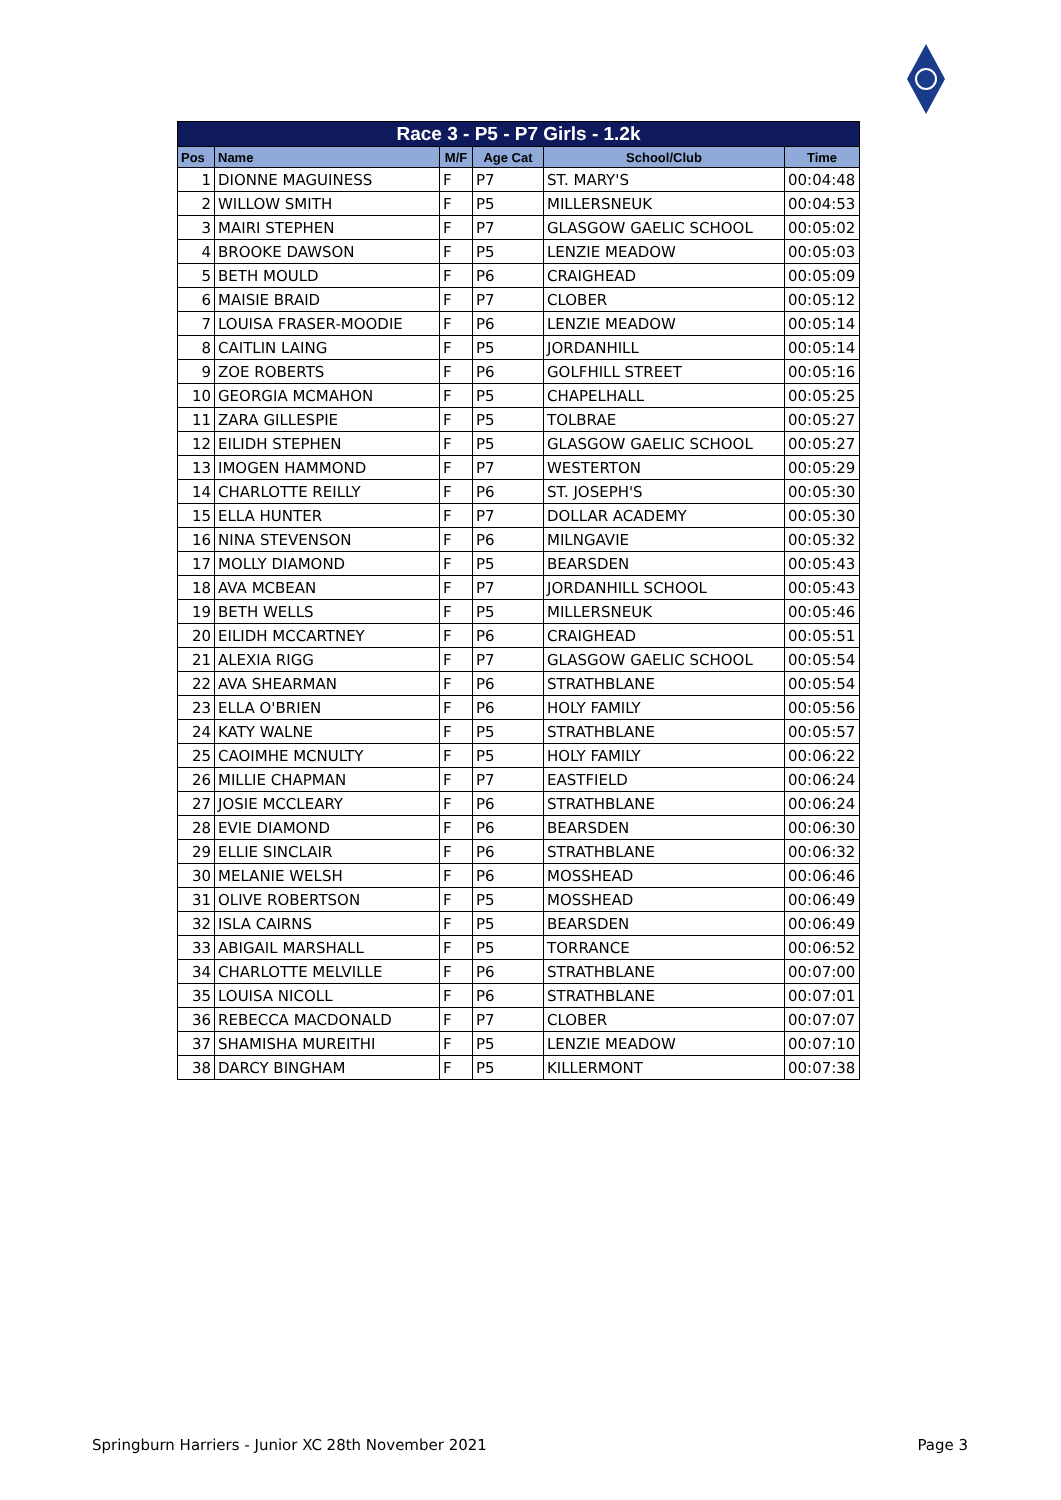| Race 3 - P5 - P7 Girls - 1.2k | | | | | |
| --- | --- | --- | --- | --- | --- |
| Pos | Name | M/F | Age Cat | School/Club | Time |
| 1 | DIONNE MAGUINESS | F | P7 | ST. MARY'S | 00:04:48 |
| 2 | WILLOW SMITH | F | P5 | MILLERSNEUK | 00:04:53 |
| 3 | MAIRI STEPHEN | F | P7 | GLASGOW GAELIC SCHOOL | 00:05:02 |
| 4 | BROOKE DAWSON | F | P5 | LENZIE MEADOW | 00:05:03 |
| 5 | BETH MOULD | F | P6 | CRAIGHEAD | 00:05:09 |
| 6 | MAISIE BRAID | F | P7 | CLOBER | 00:05:12 |
| 7 | LOUISA FRASER-MOODIE | F | P6 | LENZIE MEADOW | 00:05:14 |
| 8 | CAITLIN LAING | F | P5 | JORDANHILL | 00:05:14 |
| 9 | ZOE ROBERTS | F | P6 | GOLFHILL STREET | 00:05:16 |
| 10 | GEORGIA MCMAHON | F | P5 | CHAPELHALL | 00:05:25 |
| 11 | ZARA GILLESPIE | F | P5 | TOLBRAE | 00:05:27 |
| 12 | EILIDH STEPHEN | F | P5 | GLASGOW GAELIC SCHOOL | 00:05:27 |
| 13 | IMOGEN HAMMOND | F | P7 | WESTERTON | 00:05:29 |
| 14 | CHARLOTTE REILLY | F | P6 | ST. JOSEPH'S | 00:05:30 |
| 15 | ELLA HUNTER | F | P7 | DOLLAR ACADEMY | 00:05:30 |
| 16 | NINA STEVENSON | F | P6 | MILNGAVIE | 00:05:32 |
| 17 | MOLLY DIAMOND | F | P5 | BEARSDEN | 00:05:43 |
| 18 | AVA MCBEAN | F | P7 | JORDANHILL SCHOOL | 00:05:43 |
| 19 | BETH WELLS | F | P5 | MILLERSNEUK | 00:05:46 |
| 20 | EILIDH MCCARTNEY | F | P6 | CRAIGHEAD | 00:05:51 |
| 21 | ALEXIA RIGG | F | P7 | GLASGOW GAELIC SCHOOL | 00:05:54 |
| 22 | AVA SHEARMAN | F | P6 | STRATHBLANE | 00:05:54 |
| 23 | ELLA O'BRIEN | F | P6 | HOLY FAMILY | 00:05:56 |
| 24 | KATY WALNE | F | P5 | STRATHBLANE | 00:05:57 |
| 25 | CAOIMHE MCNULTY | F | P5 | HOLY FAMILY | 00:06:22 |
| 26 | MILLIE CHAPMAN | F | P7 | EASTFIELD | 00:06:24 |
| 27 | JOSIE MCCLEARY | F | P6 | STRATHBLANE | 00:06:24 |
| 28 | EVIE DIAMOND | F | P6 | BEARSDEN | 00:06:30 |
| 29 | ELLIE SINCLAIR | F | P6 | STRATHBLANE | 00:06:32 |
| 30 | MELANIE WELSH | F | P6 | MOSSHEAD | 00:06:46 |
| 31 | OLIVE ROBERTSON | F | P5 | MOSSHEAD | 00:06:49 |
| 32 | ISLA CAIRNS | F | P5 | BEARSDEN | 00:06:49 |
| 33 | ABIGAIL MARSHALL | F | P5 | TORRANCE | 00:06:52 |
| 34 | CHARLOTTE MELVILLE | F | P6 | STRATHBLANE | 00:07:00 |
| 35 | LOUISA NICOLL | F | P6 | STRATHBLANE | 00:07:01 |
| 36 | REBECCA MACDONALD | F | P7 | CLOBER | 00:07:07 |
| 37 | SHAMISHA MUREITHI | F | P5 | LENZIE MEADOW | 00:07:10 |
| 38 | DARCY BINGHAM | F | P5 | KILLERMONT | 00:07:38 |
Springburn Harriers - Junior XC 28th November 2021 Page 3